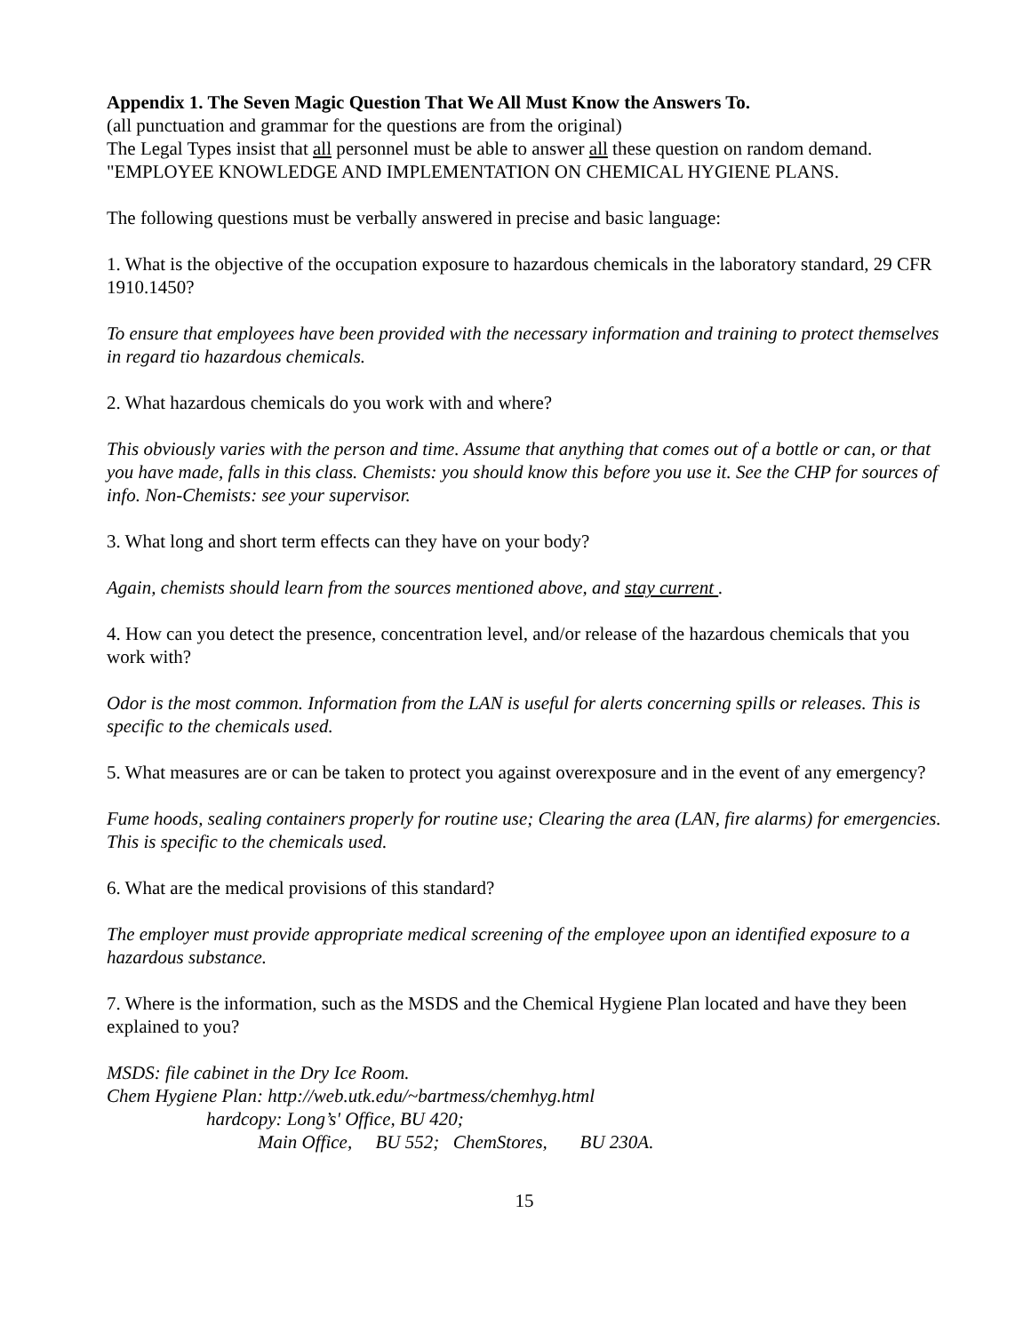Appendix 1. The Seven Magic Question That We All Must Know the Answers To.
(all punctuation and grammar for the questions are from the original)
The Legal Types insist that all personnel must be able to answer all these question on random demand.
"EMPLOYEE KNOWLEDGE AND IMPLEMENTATION ON CHEMICAL HYGIENE PLANS.
The following questions must be verbally answered in precise and basic language:
1. What is the objective of the occupation exposure to hazardous chemicals in the laboratory standard, 29 CFR 1910.1450?
To ensure that employees have been provided with the necessary information and training to protect themselves in regard tio hazardous chemicals.
2. What hazardous chemicals do you work with and where?
This obviously varies with the person and time. Assume that anything that comes out of a bottle or can, or that you have made, falls in this class. Chemists: you should know this before you use it. See the CHP for sources of info. Non-Chemists: see your supervisor.
3. What long and short term effects can they have on your body?
Again, chemists should learn from the sources mentioned above, and stay current .
4. How can you detect the presence, concentration level, and/or release of the hazardous chemicals that you work with?
Odor is the most common. Information from the LAN is useful for alerts concerning spills or releases. This is specific to the chemicals used.
5. What measures are or can be taken to protect you against overexposure and in the event of any emergency?
Fume hoods, sealing containers properly for routine use; Clearing the area (LAN, fire alarms) for emergencies. This is specific to the chemicals used.
6. What are the medical provisions of this standard?
The employer must provide appropriate medical screening of the employee upon an identified exposure to a hazardous substance.
7. Where is the information, such as the MSDS and the Chemical Hygiene Plan located and have they been explained to you?
MSDS: file cabinet in the Dry Ice Room.
Chem Hygiene Plan: http://web.utk.edu/~bartmess/chemhyg.html
hardcopy: Long’s' Office, BU 420;
Main Office, BU 552; ChemStores, BU 230A.
15